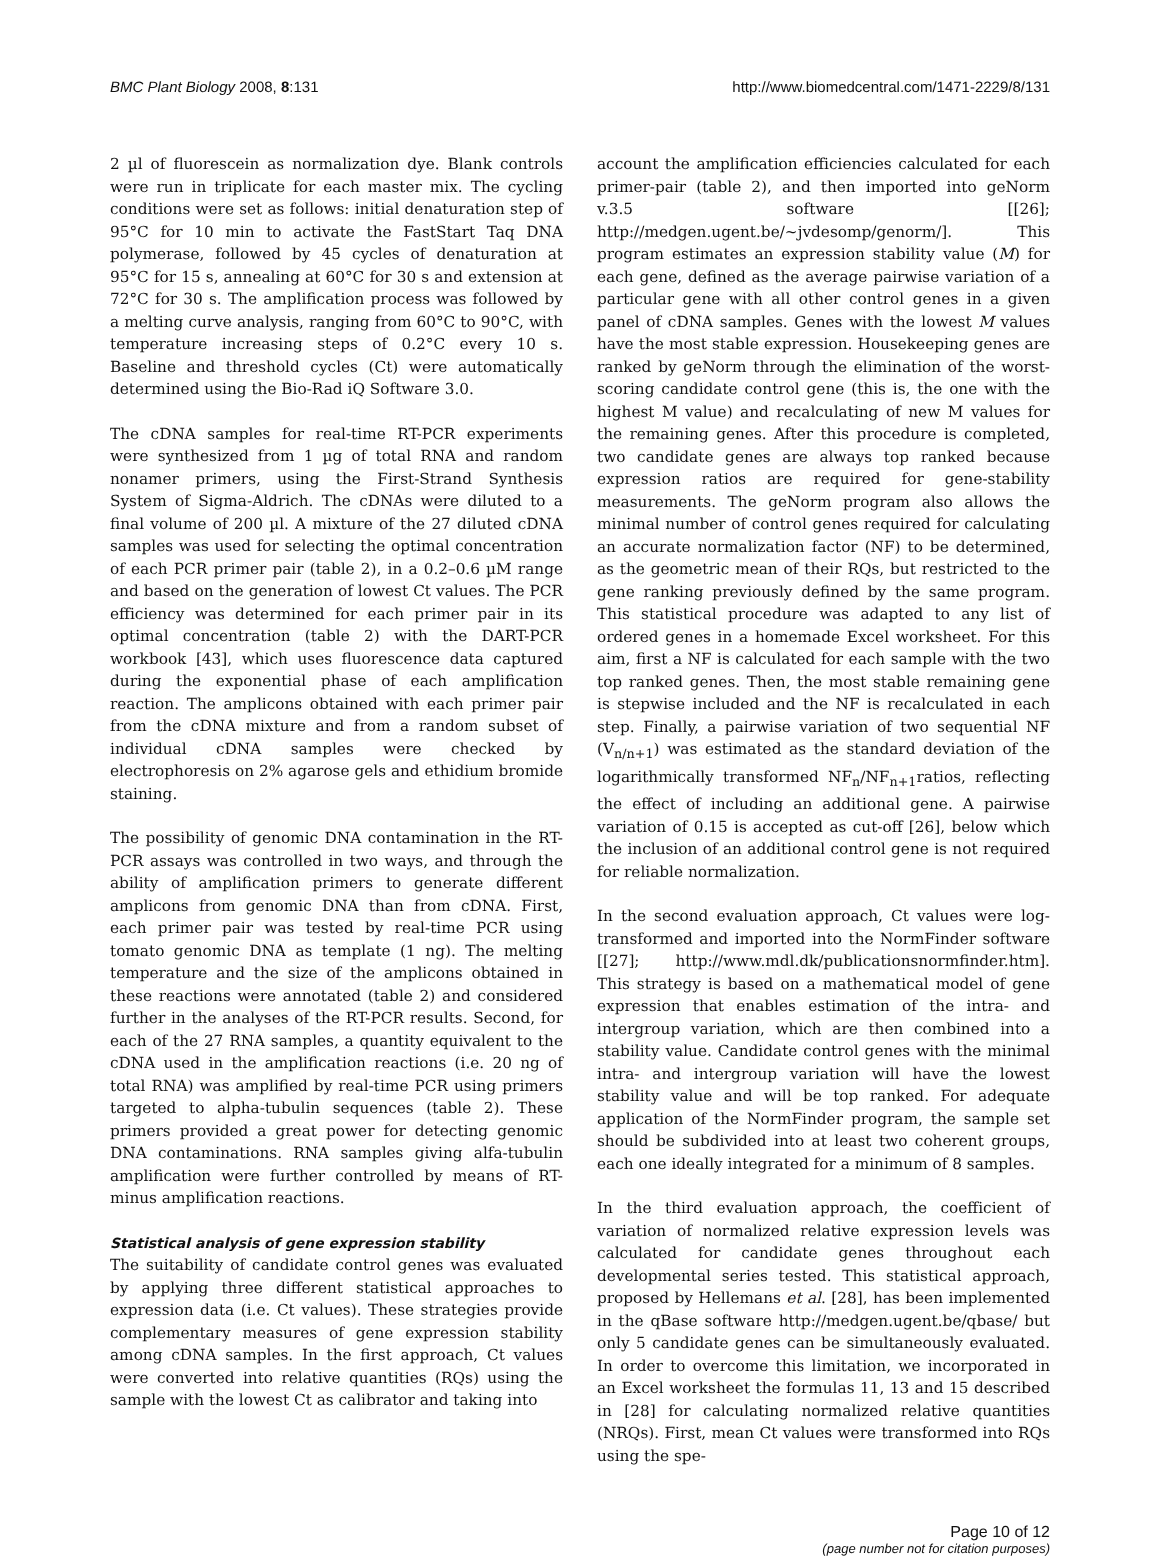BMC Plant Biology 2008, 8:131 http://www.biomedcentral.com/1471-2229/8/131
2 µl of fluorescein as normalization dye. Blank controls were run in triplicate for each master mix. The cycling conditions were set as follows: initial denaturation step of 95°C for 10 min to activate the FastStart Taq DNA polymerase, followed by 45 cycles of denaturation at 95°C for 15 s, annealing at 60°C for 30 s and extension at 72°C for 30 s. The amplification process was followed by a melting curve analysis, ranging from 60°C to 90°C, with temperature increasing steps of 0.2°C every 10 s. Baseline and threshold cycles (Ct) were automatically determined using the Bio-Rad iQ Software 3.0.
The cDNA samples for real-time RT-PCR experiments were synthesized from 1 µg of total RNA and random nonamer primers, using the First-Strand Synthesis System of Sigma-Aldrich. The cDNAs were diluted to a final volume of 200 µl. A mixture of the 27 diluted cDNA samples was used for selecting the optimal concentration of each PCR primer pair (table 2), in a 0.2–0.6 µM range and based on the generation of lowest Ct values. The PCR efficiency was determined for each primer pair in its optimal concentration (table 2) with the DART-PCR workbook [43], which uses fluorescence data captured during the exponential phase of each amplification reaction. The amplicons obtained with each primer pair from the cDNA mixture and from a random subset of individual cDNA samples were checked by electrophoresis on 2% agarose gels and ethidium bromide staining.
The possibility of genomic DNA contamination in the RT-PCR assays was controlled in two ways, and through the ability of amplification primers to generate different amplicons from genomic DNA than from cDNA. First, each primer pair was tested by real-time PCR using tomato genomic DNA as template (1 ng). The melting temperature and the size of the amplicons obtained in these reactions were annotated (table 2) and considered further in the analyses of the RT-PCR results. Second, for each of the 27 RNA samples, a quantity equivalent to the cDNA used in the amplification reactions (i.e. 20 ng of total RNA) was amplified by real-time PCR using primers targeted to alpha-tubulin sequences (table 2). These primers provided a great power for detecting genomic DNA contaminations. RNA samples giving alfa-tubulin amplification were further controlled by means of RT-minus amplification reactions.
Statistical analysis of gene expression stability
The suitability of candidate control genes was evaluated by applying three different statistical approaches to expression data (i.e. Ct values). These strategies provide complementary measures of gene expression stability among cDNA samples. In the first approach, Ct values were converted into relative quantities (RQs) using the sample with the lowest Ct as calibrator and taking into
account the amplification efficiencies calculated for each primer-pair (table 2), and then imported into geNorm v.3.5 software [[26]; http://medgen.ugent.be/~jvdesomp/genorm/]. This program estimates an expression stability value (M) for each gene, defined as the average pairwise variation of a particular gene with all other control genes in a given panel of cDNA samples. Genes with the lowest M values have the most stable expression. Housekeeping genes are ranked by geNorm through the elimination of the worst-scoring candidate control gene (this is, the one with the highest M value) and recalculating of new M values for the remaining genes. After this procedure is completed, two candidate genes are always top ranked because expression ratios are required for gene-stability measurements. The geNorm program also allows the minimal number of control genes required for calculating an accurate normalization factor (NF) to be determined, as the geometric mean of their RQs, but restricted to the gene ranking previously defined by the same program. This statistical procedure was adapted to any list of ordered genes in a homemade Excel worksheet. For this aim, first a NF is calculated for each sample with the two top ranked genes. Then, the most stable remaining gene is stepwise included and the NF is recalculated in each step. Finally, a pairwise variation of two sequential NF (V<sub>n/n+1</sub>) was estimated as the standard deviation of the logarithmically transformed NF<sub>n</sub>/NF<sub>n+1</sub>ratios, reflecting the effect of including an additional gene. A pairwise variation of 0.15 is accepted as cut-off [26], below which the inclusion of an additional control gene is not required for reliable normalization.
In the second evaluation approach, Ct values were log-transformed and imported into the NormFinder software [[27]; http://www.mdl.dk/publicationsnormfinder.htm]. This strategy is based on a mathematical model of gene expression that enables estimation of the intra- and intergroup variation, which are then combined into a stability value. Candidate control genes with the minimal intra- and intergroup variation will have the lowest stability value and will be top ranked. For adequate application of the NormFinder program, the sample set should be subdivided into at least two coherent groups, each one ideally integrated for a minimum of 8 samples.
In the third evaluation approach, the coefficient of variation of normalized relative expression levels was calculated for candidate genes throughout each developmental series tested. This statistical approach, proposed by Hellemans et al. [28], has been implemented in the qBase software http://medgen.ugent.be/qbase/ but only 5 candidate genes can be simultaneously evaluated. In order to overcome this limitation, we incorporated in an Excel worksheet the formulas 11, 13 and 15 described in [28] for calculating normalized relative quantities (NRQs). First, mean Ct values were transformed into RQs using the spe-
Page 10 of 12
(page number not for citation purposes)